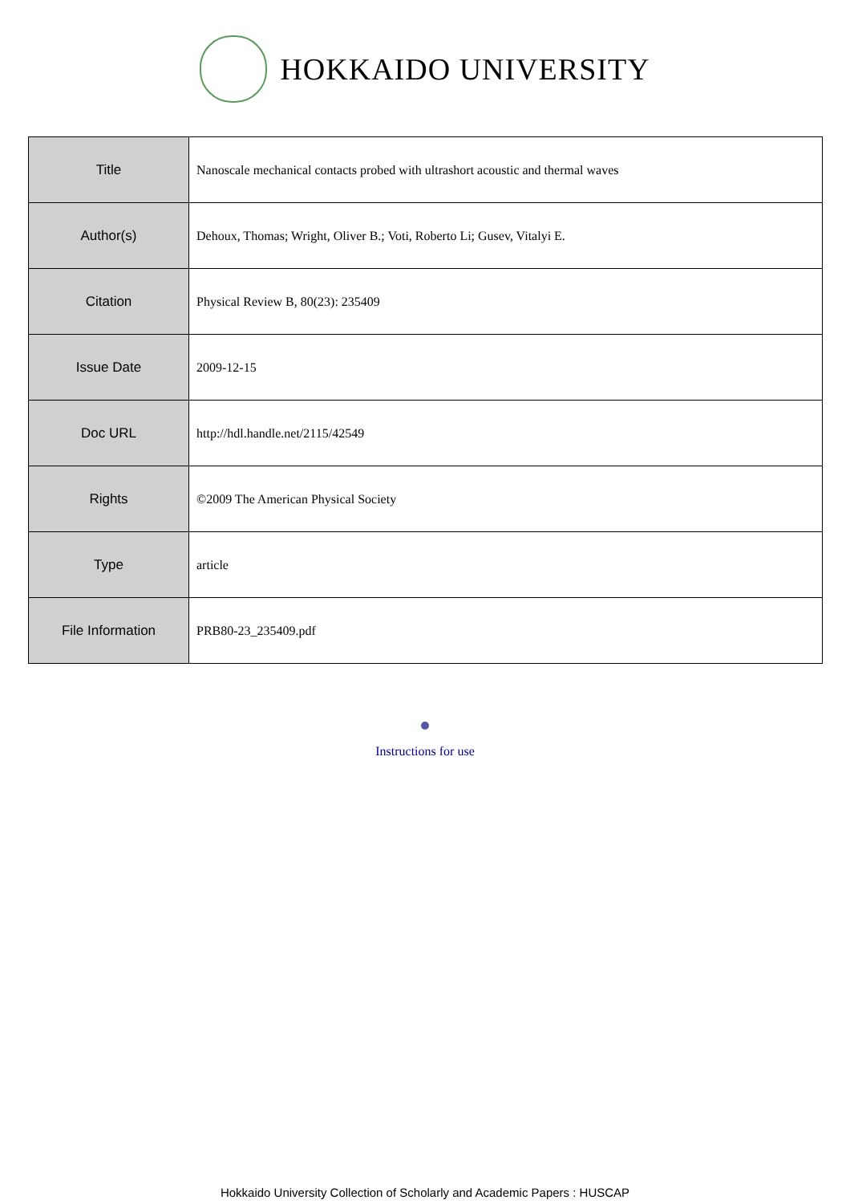HOKKAIDO UNIVERSITY
| Title | Nanoscale mechanical contacts probed with ultrashort acoustic and thermal waves |
| Author(s) | Dehoux, Thomas; Wright, Oliver B.; Voti, Roberto Li; Gusev, Vitalyi E. |
| Citation | Physical Review B, 80(23): 235409 |
| Issue Date | 2009-12-15 |
| Doc URL | http://hdl.handle.net/2115/42549 |
| Rights | ©2009 The American Physical Society |
| Type | article |
| File Information | PRB80-23_235409.pdf |
Instructions for use
Hokkaido University Collection of Scholarly and Academic Papers : HUSCAP